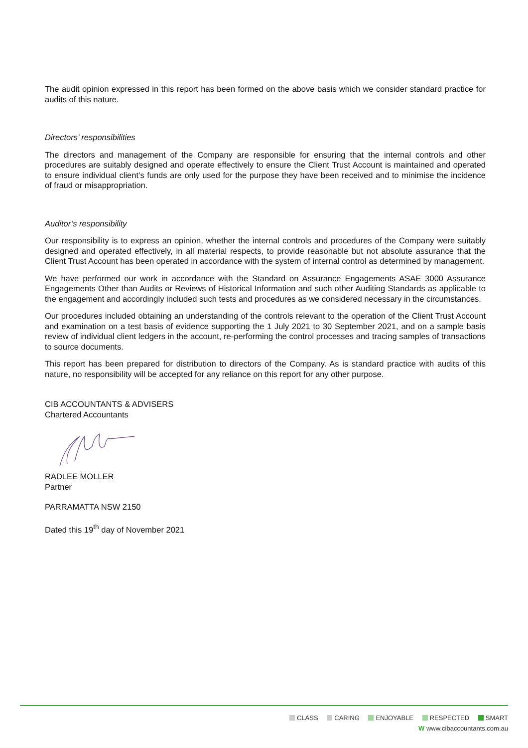The audit opinion expressed in this report has been formed on the above basis which we consider standard practice for audits of this nature.
Directors’ responsibilities
The directors and management of the Company are responsible for ensuring that the internal controls and other procedures are suitably designed and operate effectively to ensure the Client Trust Account is maintained and operated to ensure individual client’s funds are only used for the purpose they have been received and to minimise the incidence of fraud or misappropriation.
Auditor’s responsibility
Our responsibility is to express an opinion, whether the internal controls and procedures of the Company were suitably designed and operated effectively, in all material respects, to provide reasonable but not absolute assurance that the Client Trust Account has been operated in accordance with the system of internal control as determined by management.
We have performed our work in accordance with the Standard on Assurance Engagements ASAE 3000 Assurance Engagements Other than Audits or Reviews of Historical Information and such other Auditing Standards as applicable to the engagement and accordingly included such tests and procedures as we considered necessary in the circumstances.
Our procedures included obtaining an understanding of the controls relevant to the operation of the Client Trust Account and examination on a test basis of evidence supporting the 1 July 2021 to 30 September 2021, and on a sample basis review of individual client ledgers in the account, re-performing the control processes and tracing samples of transactions to source documents.
This report has been prepared for distribution to directors of the Company. As is standard practice with audits of this nature, no responsibility will be accepted for any reliance on this report for any other purpose.
CIB ACCOUNTANTS & ADVISERS
Chartered Accountants
RADLEE MOLLER
Partner
PARRAMATTA NSW 2150
Dated this 19<sup>th</sup> day of November 2021
CLASS CARING ENJOYABLE RESPECTED SMART
W www.cibaccountants.com.au